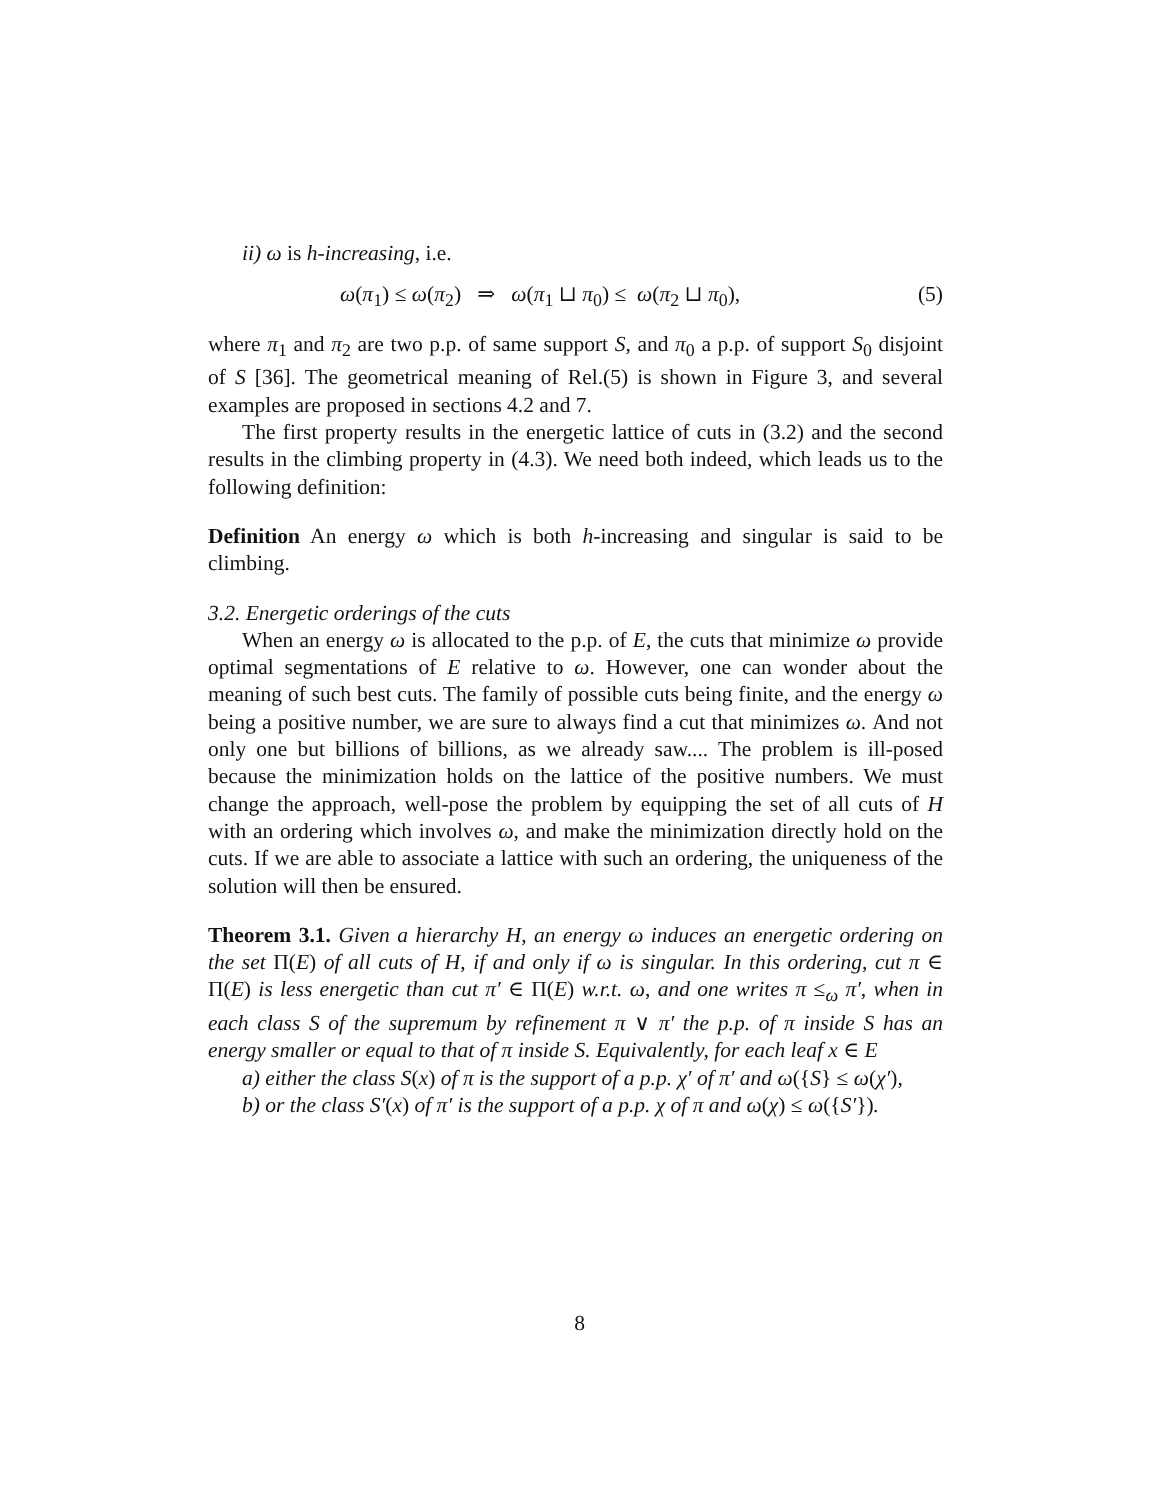ii) ω is h-increasing, i.e.
ω(π<sub>1</sub>) ≤ ω(π<sub>2</sub>) ⇒ ω(π<sub>1</sub> ⊔ π<sub>0</sub>) ≤ ω(π<sub>2</sub> ⊔ π<sub>0</sub>), (5)
where π<sub>1</sub> and π<sub>2</sub> are two p.p. of same support S, and π<sub>0</sub> a p.p. of support S<sub>0</sub> disjoint of S [36]. The geometrical meaning of Rel.(5) is shown in Figure 3, and several examples are proposed in sections 4.2 and 7.
The first property results in the energetic lattice of cuts in (3.2) and the second results in the climbing property in (4.3). We need both indeed, which leads us to the following definition:
Definition An energy ω which is both h-increasing and singular is said to be climbing.
3.2. Energetic orderings of the cuts
When an energy ω is allocated to the p.p. of E, the cuts that minimize ω provide optimal segmentations of E relative to ω. However, one can wonder about the meaning of such best cuts. The family of possible cuts being finite, and the energy ω being a positive number, we are sure to always find a cut that minimizes ω. And not only one but billions of billions, as we already saw.... The problem is ill-posed because the minimization holds on the lattice of the positive numbers. We must change the approach, well-pose the problem by equipping the set of all cuts of H with an ordering which involves ω, and make the minimization directly hold on the cuts. If we are able to associate a lattice with such an ordering, the uniqueness of the solution will then be ensured.
Theorem 3.1. Given a hierarchy H, an energy ω induces an energetic ordering on the set Π(E) of all cuts of H, if and only if ω is singular. In this ordering, cut π ∈ Π(E) is less energetic than cut π′ ∈ Π(E) w.r.t. ω, and one writes π ≤<sub>ω</sub> π′, when in each class S of the supremum by refinement π ∨ π′ the p.p. of π inside S has an energy smaller or equal to that of π inside S. Equivalently, for each leaf x ∈ E
a) either the class S(x) of π is the support of a p.p. χ′ of π′ and ω({S} ≤ ω(χ′),
b) or the class S′(x) of π′ is the support of a p.p. χ of π and ω(χ) ≤ ω({S′}).
8